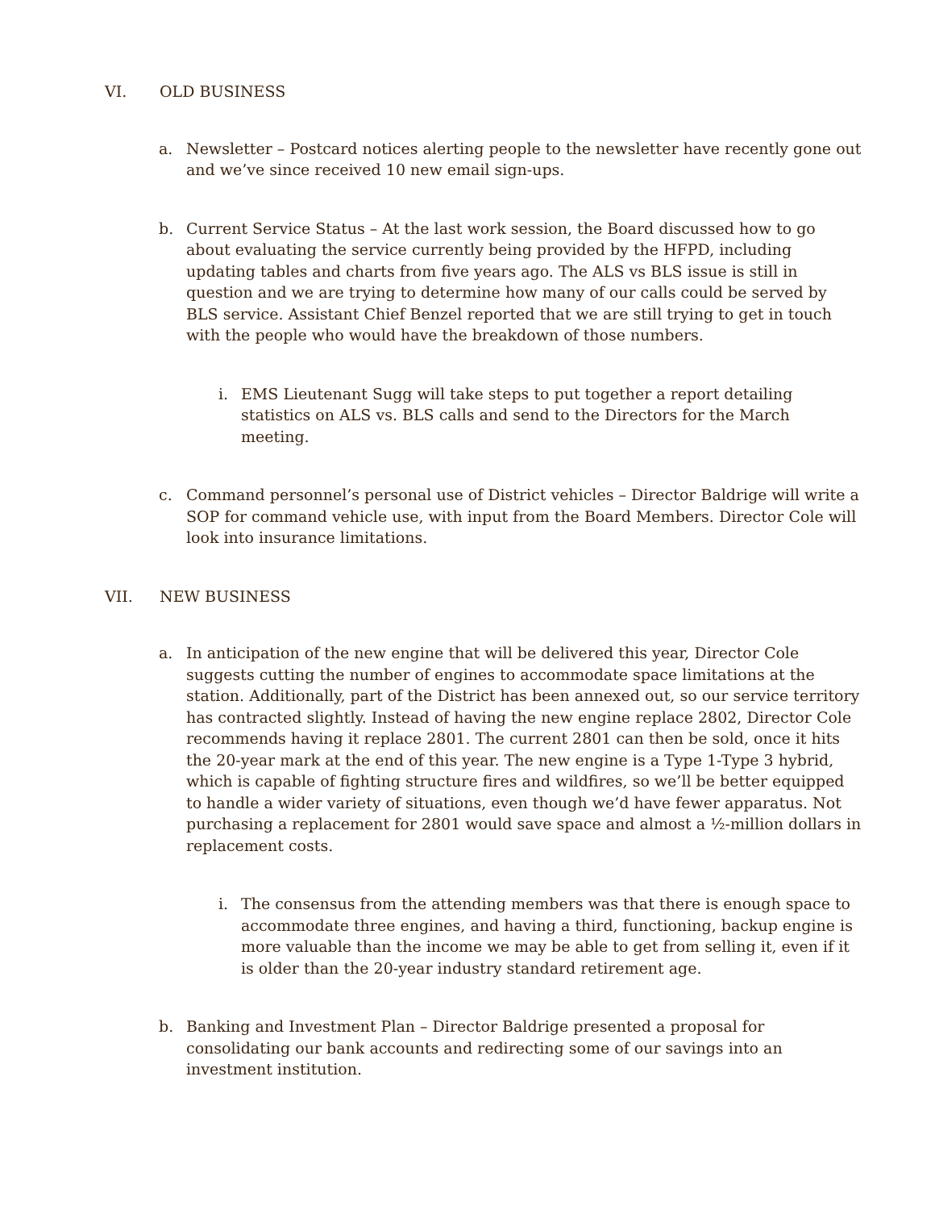VI. OLD BUSINESS
a. Newsletter – Postcard notices alerting people to the newsletter have recently gone out and we’ve since received 10 new email sign-ups.
b. Current Service Status – At the last work session, the Board discussed how to go about evaluating the service currently being provided by the HFPD, including updating tables and charts from five years ago. The ALS vs BLS issue is still in question and we are trying to determine how many of our calls could be served by BLS service. Assistant Chief Benzel reported that we are still trying to get in touch with the people who would have the breakdown of those numbers.
i. EMS Lieutenant Sugg will take steps to put together a report detailing statistics on ALS vs. BLS calls and send to the Directors for the March meeting.
c. Command personnel’s personal use of District vehicles – Director Baldrige will write a SOP for command vehicle use, with input from the Board Members. Director Cole will look into insurance limitations.
VII. NEW BUSINESS
a. In anticipation of the new engine that will be delivered this year, Director Cole suggests cutting the number of engines to accommodate space limitations at the station. Additionally, part of the District has been annexed out, so our service territory has contracted slightly. Instead of having the new engine replace 2802, Director Cole recommends having it replace 2801. The current 2801 can then be sold, once it hits the 20-year mark at the end of this year. The new engine is a Type 1-Type 3 hybrid, which is capable of fighting structure fires and wildfires, so we’ll be better equipped to handle a wider variety of situations, even though we’d have fewer apparatus. Not purchasing a replacement for 2801 would save space and almost a ½-million dollars in replacement costs.
i. The consensus from the attending members was that there is enough space to accommodate three engines, and having a third, functioning, backup engine is more valuable than the income we may be able to get from selling it, even if it is older than the 20-year industry standard retirement age.
b. Banking and Investment Plan – Director Baldrige presented a proposal for consolidating our bank accounts and redirecting some of our savings into an investment institution.